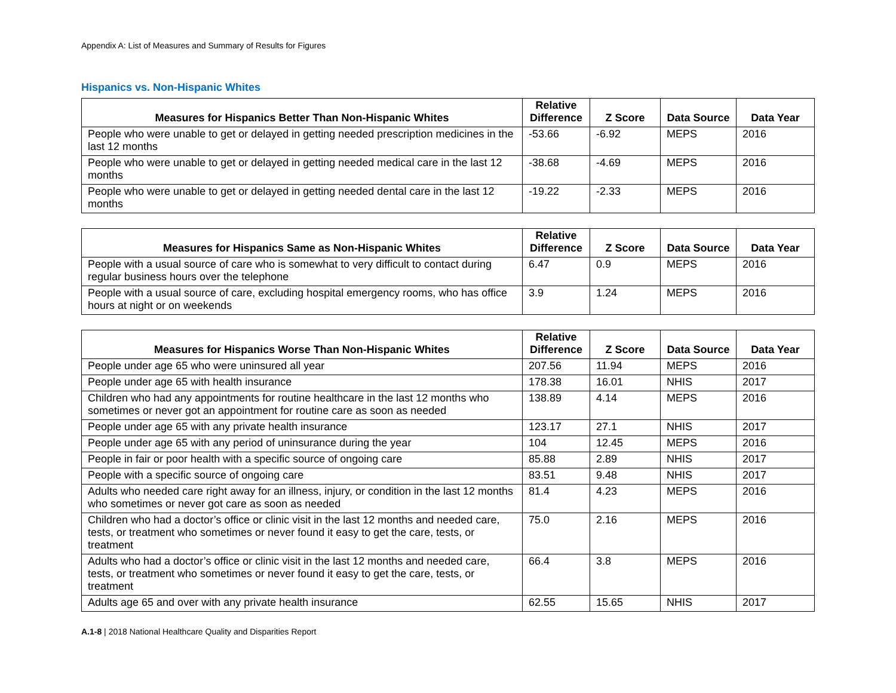Appendix A: List of Measures and Summary of Results for Figures
Hispanics vs. Non-Hispanic Whites
| Measures for Hispanics Better Than Non-Hispanic Whites | Relative Difference | Z Score | Data Source | Data Year |
| --- | --- | --- | --- | --- |
| People who were unable to get or delayed in getting needed prescription medicines in the last 12 months | -53.66 | -6.92 | MEPS | 2016 |
| People who were unable to get or delayed in getting needed medical care in the last 12 months | -38.68 | -4.69 | MEPS | 2016 |
| People who were unable to get or delayed in getting needed dental care in the last 12 months | -19.22 | -2.33 | MEPS | 2016 |
| Measures for Hispanics Same as Non-Hispanic Whites | Relative Difference | Z Score | Data Source | Data Year |
| --- | --- | --- | --- | --- |
| People with a usual source of care who is somewhat to very difficult to contact during regular business hours over the telephone | 6.47 | 0.9 | MEPS | 2016 |
| People with a usual source of care, excluding hospital emergency rooms, who has office hours at night or on weekends | 3.9 | 1.24 | MEPS | 2016 |
| Measures for Hispanics Worse Than Non-Hispanic Whites | Relative Difference | Z Score | Data Source | Data Year |
| --- | --- | --- | --- | --- |
| People under age 65 who were uninsured all year | 207.56 | 11.94 | MEPS | 2016 |
| People under age 65 with health insurance | 178.38 | 16.01 | NHIS | 2017 |
| Children who had any appointments for routine healthcare in the last 12 months who sometimes or never got an appointment for routine care as soon as needed | 138.89 | 4.14 | MEPS | 2016 |
| People under age 65 with any private health insurance | 123.17 | 27.1 | NHIS | 2017 |
| People under age 65 with any period of uninsurance during the year | 104 | 12.45 | MEPS | 2016 |
| People in fair or poor health with a specific source of ongoing care | 85.88 | 2.89 | NHIS | 2017 |
| People with a specific source of ongoing care | 83.51 | 9.48 | NHIS | 2017 |
| Adults who needed care right away for an illness, injury, or condition in the last 12 months who sometimes or never got care as soon as needed | 81.4 | 4.23 | MEPS | 2016 |
| Children who had a doctor’s office or clinic visit in the last 12 months and needed care, tests, or treatment who sometimes or never found it easy to get the care, tests, or treatment | 75.0 | 2.16 | MEPS | 2016 |
| Adults who had a doctor’s office or clinic visit in the last 12 months and needed care, tests, or treatment who sometimes or never found it easy to get the care, tests, or treatment | 66.4 | 3.8 | MEPS | 2016 |
| Adults age 65 and over with any private health insurance | 62.55 | 15.65 | NHIS | 2017 |
A.1-8 | 2018 National Healthcare Quality and Disparities Report